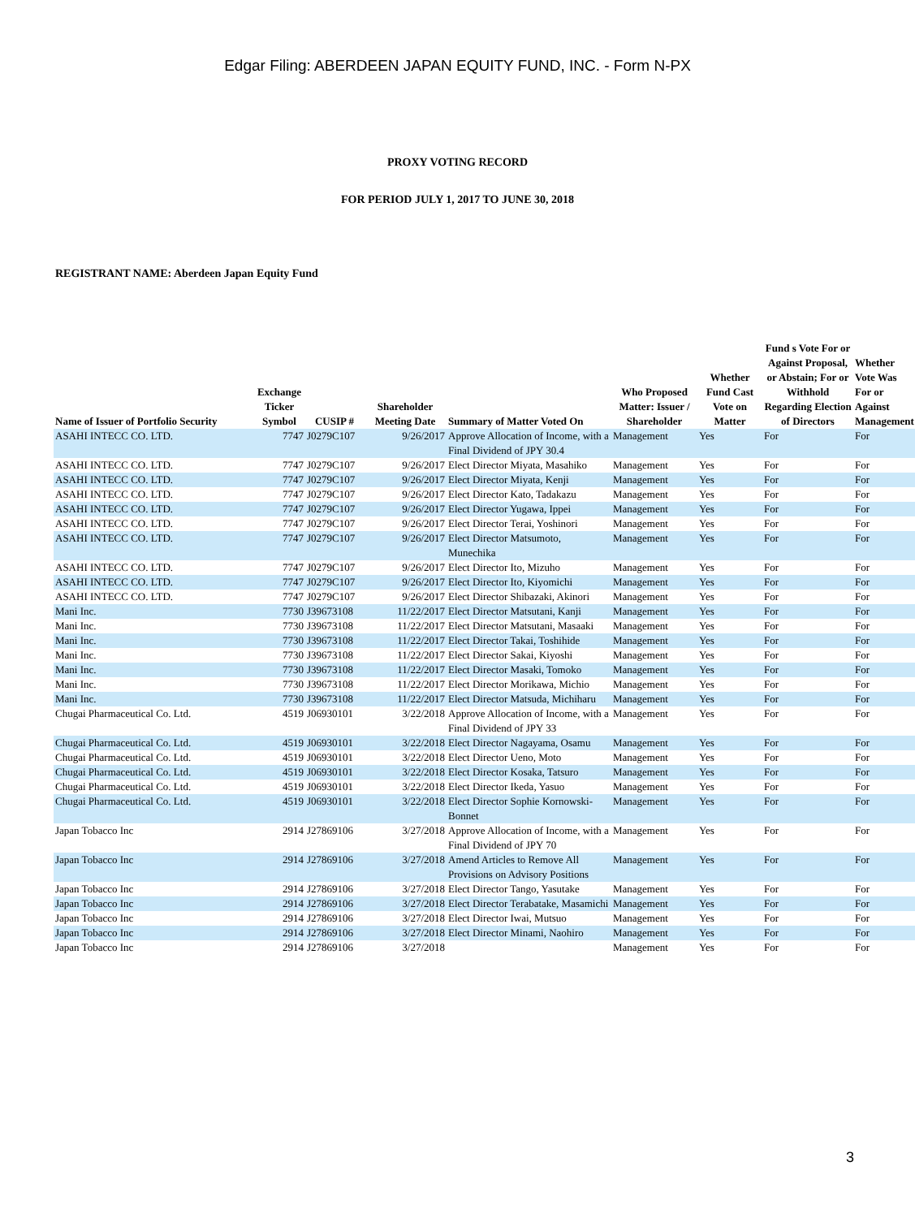Edgar Filing: ABERDEEN JAPAN EQUITY FUND, INC. - Form N-PX
PROXY VOTING RECORD
FOR PERIOD JULY 1, 2017 TO JUNE 30, 2018
REGISTRANT NAME: Aberdeen Japan Equity Fund
| Name of Issuer of Portfolio Security | Exchange Ticker Symbol | CUSIP # | Shareholder Meeting Date | Summary of Matter Voted On | Who Proposed Matter: Issuer / Shareholder | Whether Fund Cast Vote on Matter | Fund s Vote For or Against Proposal, or Abstain; For or Withhold Regarding Election of Directors | Whether Vote Was For or Against Management |
| --- | --- | --- | --- | --- | --- | --- | --- | --- |
| ASAHI INTECC CO. LTD. | 7747 | J0279C107 | 9/26/2017 | Approve Allocation of Income, with a Final Dividend of JPY 30.4 | Management | Yes | For | For |
| ASAHI INTECC CO. LTD. | 7747 | J0279C107 | 9/26/2017 | Elect Director Miyata, Masahiko | Management | Yes | For | For |
| ASAHI INTECC CO. LTD. | 7747 | J0279C107 | 9/26/2017 | Elect Director Miyata, Kenji | Management | Yes | For | For |
| ASAHI INTECC CO. LTD. | 7747 | J0279C107 | 9/26/2017 | Elect Director Kato, Tadakazu | Management | Yes | For | For |
| ASAHI INTECC CO. LTD. | 7747 | J0279C107 | 9/26/2017 | Elect Director Yugawa, Ippei | Management | Yes | For | For |
| ASAHI INTECC CO. LTD. | 7747 | J0279C107 | 9/26/2017 | Elect Director Terai, Yoshinori | Management | Yes | For | For |
| ASAHI INTECC CO. LTD. | 7747 | J0279C107 | 9/26/2017 | Elect Director Matsumoto, Munechika | Management | Yes | For | For |
| ASAHI INTECC CO. LTD. | 7747 | J0279C107 | 9/26/2017 | Elect Director Ito, Mizuho | Management | Yes | For | For |
| ASAHI INTECC CO. LTD. | 7747 | J0279C107 | 9/26/2017 | Elect Director Ito, Kiyomichi | Management | Yes | For | For |
| ASAHI INTECC CO. LTD. | 7747 | J0279C107 | 9/26/2017 | Elect Director Shibazaki, Akinori | Management | Yes | For | For |
| Mani Inc. | 7730 | J39673108 | 11/22/2017 | Elect Director Matsutani, Kanji | Management | Yes | For | For |
| Mani Inc. | 7730 | J39673108 | 11/22/2017 | Elect Director Matsutani, Masaaki | Management | Yes | For | For |
| Mani Inc. | 7730 | J39673108 | 11/22/2017 | Elect Director Takai, Toshihide | Management | Yes | For | For |
| Mani Inc. | 7730 | J39673108 | 11/22/2017 | Elect Director Sakai, Kiyoshi | Management | Yes | For | For |
| Mani Inc. | 7730 | J39673108 | 11/22/2017 | Elect Director Masaki, Tomoko | Management | Yes | For | For |
| Mani Inc. | 7730 | J39673108 | 11/22/2017 | Elect Director Morikawa, Michio | Management | Yes | For | For |
| Mani Inc. | 7730 | J39673108 | 11/22/2017 | Elect Director Matsuda, Michiharu | Management | Yes | For | For |
| Chugai Pharmaceutical Co. Ltd. | 4519 | J06930101 | 3/22/2018 | Approve Allocation of Income, with a Final Dividend of JPY 33 | Management | Yes | For | For |
| Chugai Pharmaceutical Co. Ltd. | 4519 | J06930101 | 3/22/2018 | Elect Director Nagayama, Osamu | Management | Yes | For | For |
| Chugai Pharmaceutical Co. Ltd. | 4519 | J06930101 | 3/22/2018 | Elect Director Ueno, Moto | Management | Yes | For | For |
| Chugai Pharmaceutical Co. Ltd. | 4519 | J06930101 | 3/22/2018 | Elect Director Kosaka, Tatsuro | Management | Yes | For | For |
| Chugai Pharmaceutical Co. Ltd. | 4519 | J06930101 | 3/22/2018 | Elect Director Ikeda, Yasuo | Management | Yes | For | For |
| Chugai Pharmaceutical Co. Ltd. | 4519 | J06930101 | 3/22/2018 | Elect Director Sophie Kornowski-Bonnet | Management | Yes | For | For |
| Japan Tobacco Inc | 2914 | J27869106 | 3/27/2018 | Approve Allocation of Income, with a Final Dividend of JPY 70 | Management | Yes | For | For |
| Japan Tobacco Inc | 2914 | J27869106 | 3/27/2018 | Amend Articles to Remove All Provisions on Advisory Positions | Management | Yes | For | For |
| Japan Tobacco Inc | 2914 | J27869106 | 3/27/2018 | Elect Director Tango, Yasutake | Management | Yes | For | For |
| Japan Tobacco Inc | 2914 | J27869106 | 3/27/2018 | Elect Director Terabatake, Masamichi | Management | Yes | For | For |
| Japan Tobacco Inc | 2914 | J27869106 | 3/27/2018 | Elect Director Iwai, Mutsuo | Management | Yes | For | For |
| Japan Tobacco Inc | 2914 | J27869106 | 3/27/2018 | Elect Director Minami, Naohiro | Management | Yes | For | For |
| Japan Tobacco Inc | 2914 | J27869106 | 3/27/2018 | | Management | Yes | For | For |
3